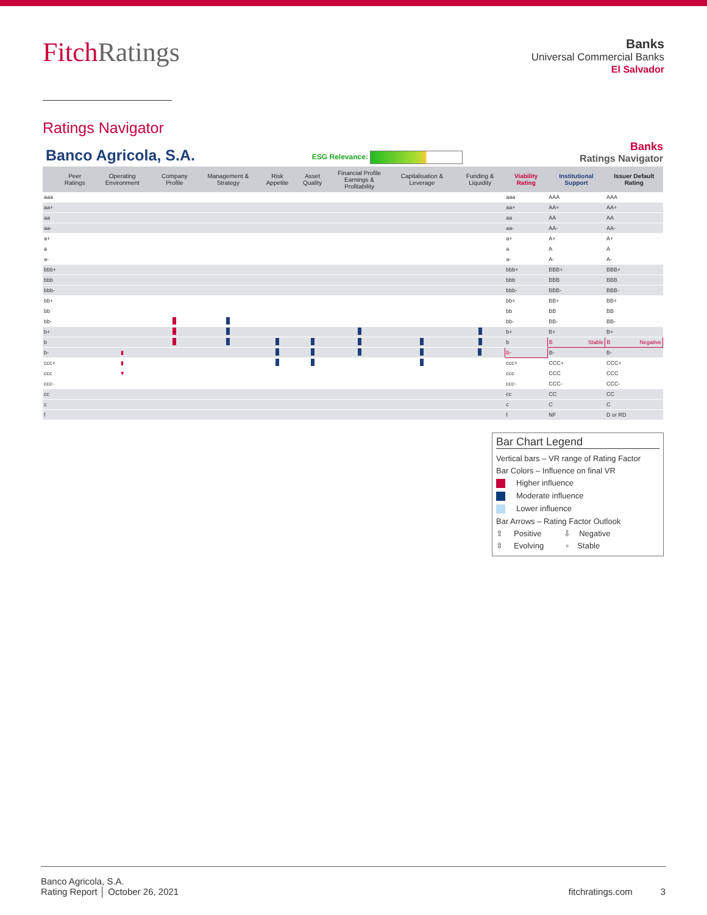FitchRatings
Banks
Universal Commercial Banks
El Salvador
Ratings Navigator
Banco Agricola, S.A.
ESG Relevance:
Banks
Ratings Navigator
| | Peer Ratings | Operating Environment | Company Profile | Management & Strategy | Risk Appetite | Asset Quality | Financial Profile Earnings & Profitability | Capitalisation & Leverage | Funding & Liquidity | Viability Rating | Institutional Support | Issuer Default Rating |
| --- | --- | --- | --- | --- | --- | --- | --- | --- | --- | --- | --- | --- |
| aaa | | | | | | | | | | aaa | AAA | AAA |
| aa+ | | | | | | | | | | aa+ | AA+ | AA+ |
| aa | | | | | | | | | | aa | AA | AA |
| aa- | | | | | | | | | | aa- | AA- | AA- |
| a+ | | | | | | | | | | a+ | A+ | A+ |
| a | | | | | | | | | | a | A | A |
| a- | | | | | | | | | | a- | A- | A- |
| bbb+ | | | | | | | | | | bbb+ | BBB+ | BBB+ |
| bbb | | | | | | | | | | bbb | BBB | BBB |
| bbb- | | | | | | | | | | bbb- | BBB- | BBB- |
| bb+ | | | | | | | | | | bb+ | BB+ | BB+ |
| bb | | | | | | | | | | bb | BB | BB |
| bb- | | | | | | | | | | bb- | BB- | BB- |
| b+ | | | | | | | | | | b+ | B+ | B+ |
| b | | | | | | | | | | b | B Stable | B Negative |
| b- | | ▮ | | | | | | | | b- | B- | B- |
| ccc+ | | ▮ | | | | | | | | ccc+ | CCC+ | CCC+ |
| ccc | | ▼ | | | | | | | | ccc | CCC | CCC |
| ccc- | | | | | | | | | | ccc- | CCC- | CCC- |
| cc | | | | | | | | | | cc | CC | CC |
| c | | | | | | | | | | c | C | C |
| f | | | | | | | | | | f | NF | D or RD |
Bar Chart Legend
Vertical bars – VR range of Rating Factor
Bar Colors – Influence on final VR
Higher influence
Moderate influence
Lower influence
Bar Arrows – Rating Factor Outlook
⇧ Positive ⇩ Negative
⇳ Evolving ▫ Stable
Banco Agricola, S.A.
Rating Report │ October 26, 2021
fitchratings.com 3